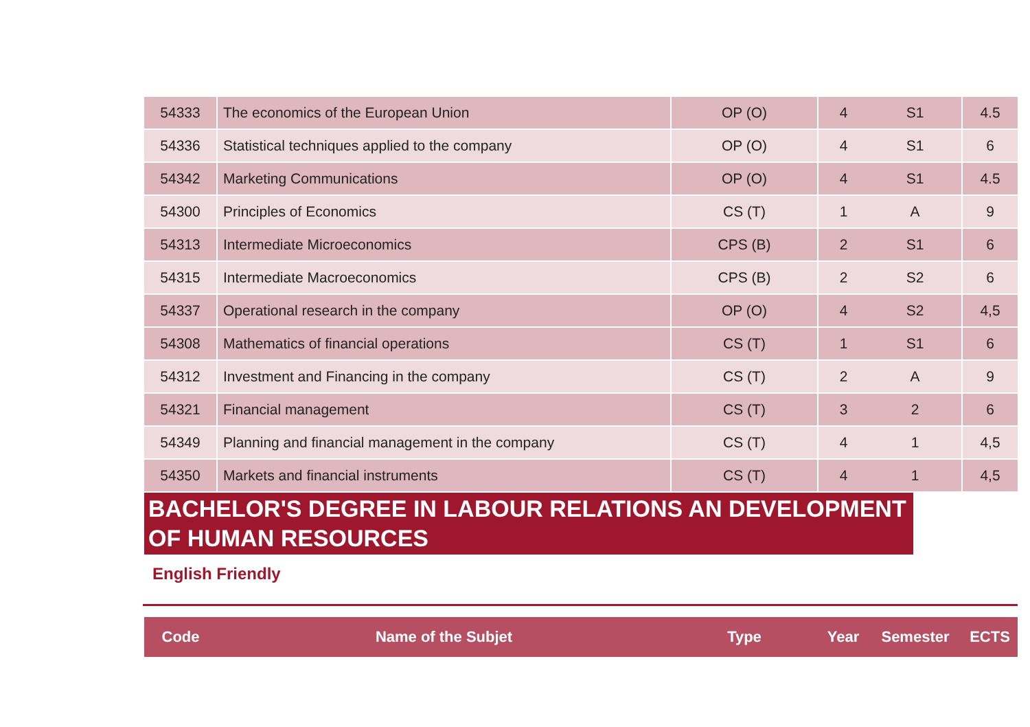| 54333 | The economics of the European Union | OP (O) | 4 | S1 | 4.5 |
| 54336 | Statistical techniques applied to the company | OP (O) | 4 | S1 | 6 |
| 54342 | Marketing Communications | OP (O) | 4 | S1 | 4.5 |
| 54300 | Principles of Economics | CS (T) | 1 | A | 9 |
| 54313 | Intermediate Microeconomics | CPS (B) | 2 | S1 | 6 |
| 54315 | Intermediate Macroeconomics | CPS (B) | 2 | S2 | 6 |
| 54337 | Operational research in the company | OP (O) | 4 | S2 | 4,5 |
| 54308 | Mathematics of financial operations | CS (T) | 1 | S1 | 6 |
| 54312 | Investment and Financing in the company | CS (T) | 2 | A | 9 |
| 54321 | Financial management | CS (T) | 3 | 2 | 6 |
| 54349 | Planning and financial management in the company | CS (T) | 4 | 1 | 4,5 |
| 54350 | Markets and financial instruments | CS (T) | 4 | 1 | 4,5 |
BACHELOR'S DEGREE IN LABOUR RELATIONS AN DEVELOPMENT OF HUMAN RESOURCES
English Friendly
| Code | Name of the Subjet | Type | Year | Semester | ECTS |